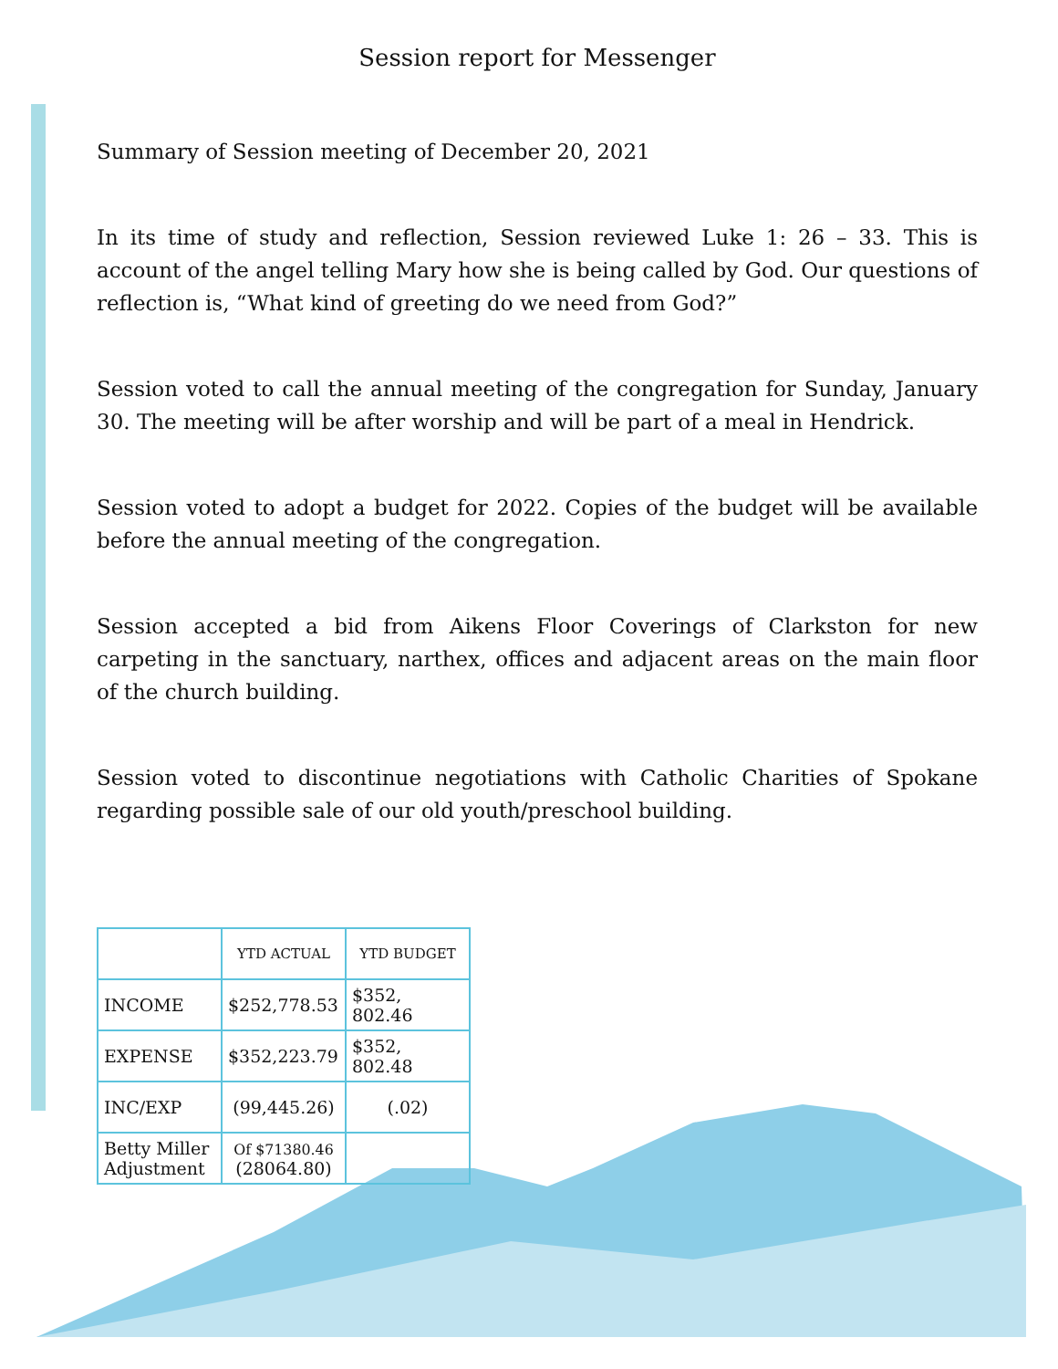Session report for Messenger
Summary of Session meeting of December 20, 2021
In its time of study and reflection, Session reviewed Luke 1: 26 – 33. This is account of the angel telling Mary how she is being called by God. Our questions of reflection is, “What kind of greeting do we need from God?”
Session voted to call the annual meeting of the congregation for Sunday, January 30. The meeting will be after worship and will be part of a meal in Hendrick.
Session voted to adopt a budget for 2022. Copies of the budget will be available before the annual meeting of the congregation.
Session accepted a bid from Aikens Floor Coverings of Clarkston for new carpeting in the sanctuary, narthex, offices and adjacent areas on the main floor of the church building.
Session voted to discontinue negotiations with Catholic Charities of Spokane regarding possible sale of our old youth/preschool building.
| | YTD ACTUAL | YTD BUDGET |
| --- | --- | --- |
| INCOME | $252,778.53 | $352, 802.46 |
| EXPENSE | $352,223.79 | $352, 802.48 |
| INC/EXP | (99,445.26) | (.02) |
| Betty Miller Adjustment | Of $71380.46 (28064.80) | |